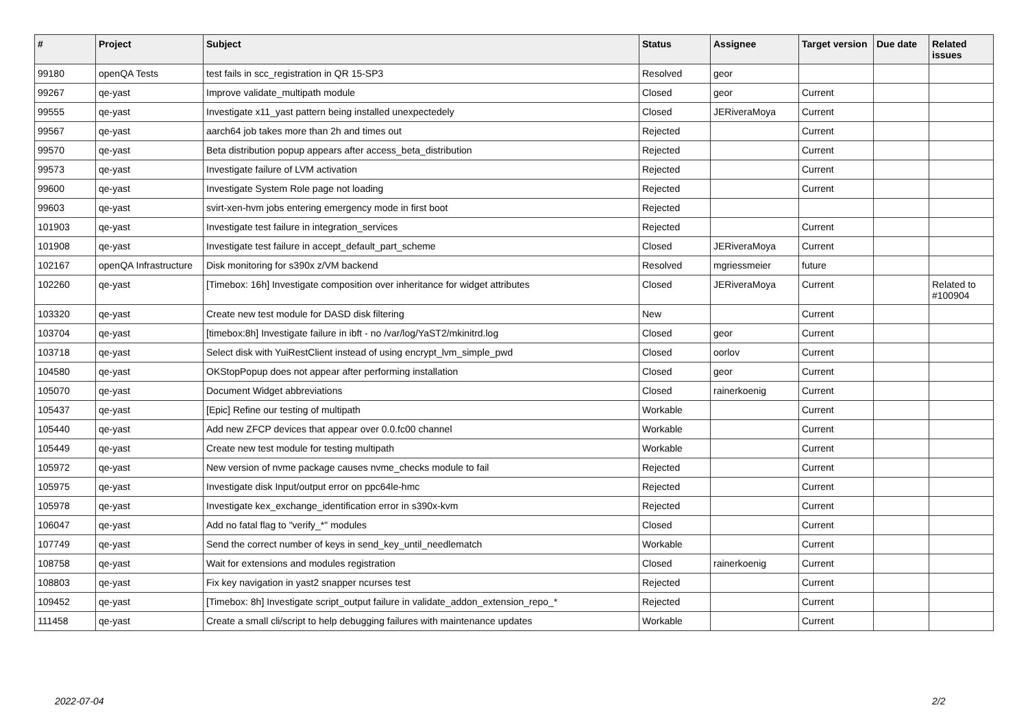| # | Project | Subject | Status | Assignee | Target version | Due date | Related issues |
| --- | --- | --- | --- | --- | --- | --- | --- |
| 99180 | openQA Tests | test fails in scc_registration in QR 15-SP3 | Resolved | geor | | | |
| 99267 | qe-yast | Improve validate_multipath module | Closed | geor | Current | | |
| 99555 | qe-yast | Investigate x11_yast pattern being installed unexpectedely | Closed | JERiveraMoya | Current | | |
| 99567 | qe-yast | aarch64 job takes more than 2h and times out | Rejected | | Current | | |
| 99570 | qe-yast | Beta distribution popup appears after access_beta_distribution | Rejected | | Current | | |
| 99573 | qe-yast | Investigate failure of LVM activation | Rejected | | Current | | |
| 99600 | qe-yast | Investigate System Role page not loading | Rejected | | Current | | |
| 99603 | qe-yast | svirt-xen-hvm jobs entering emergency mode in first boot | Rejected | | | | |
| 101903 | qe-yast | Investigate test failure in integration_services | Rejected | | Current | | |
| 101908 | qe-yast | Investigate test failure in accept_default_part_scheme | Closed | JERiveraMoya | Current | | |
| 102167 | openQA Infrastructure | Disk monitoring for s390x z/VM backend | Resolved | mgriessmeier | future | | |
| 102260 | qe-yast | [Timebox: 16h] Investigate composition over inheritance for widget attributes | Closed | JERiveraMoya | Current | | Related to #100904 |
| 103320 | qe-yast | Create new test module for DASD disk filtering | New | | Current | | |
| 103704 | qe-yast | [timebox:8h] Investigate failure in ibft - no /var/log/YaST2/mkinitrd.log | Closed | geor | Current | | |
| 103718 | qe-yast | Select disk with YuiRestClient instead of using encrypt_lvm_simple_pwd | Closed | oorlov | Current | | |
| 104580 | qe-yast | OKStopPopup does not appear after performing installation | Closed | geor | Current | | |
| 105070 | qe-yast | Document Widget abbreviations | Closed | rainerkoenig | Current | | |
| 105437 | qe-yast | [Epic] Refine our testing of multipath | Workable | | Current | | |
| 105440 | qe-yast | Add new ZFCP devices that appear over 0.0.fc00 channel | Workable | | Current | | |
| 105449 | qe-yast | Create new test module for testing multipath | Workable | | Current | | |
| 105972 | qe-yast | New version of nvme package causes nvme_checks module to fail | Rejected | | Current | | |
| 105975 | qe-yast | Investigate disk Input/output error on ppc64le-hmc | Rejected | | Current | | |
| 105978 | qe-yast | Investigate kex_exchange_identification error in s390x-kvm | Rejected | | Current | | |
| 106047 | qe-yast | Add no fatal flag to "verify_*" modules | Closed | | Current | | |
| 107749 | qe-yast | Send the correct number of keys in send_key_until_needlematch | Workable | | Current | | |
| 108758 | qe-yast | Wait for extensions and modules registration | Closed | rainerkoenig | Current | | |
| 108803 | qe-yast | Fix key navigation in yast2 snapper ncurses test | Rejected | | Current | | |
| 109452 | qe-yast | [Timebox: 8h] Investigate script_output failure in validate_addon_extension_repo_* | Rejected | | Current | | |
| 111458 | qe-yast | Create a small cli/script to help debugging failures with maintenance updates | Workable | | Current | | |
2022-07-04 2/2